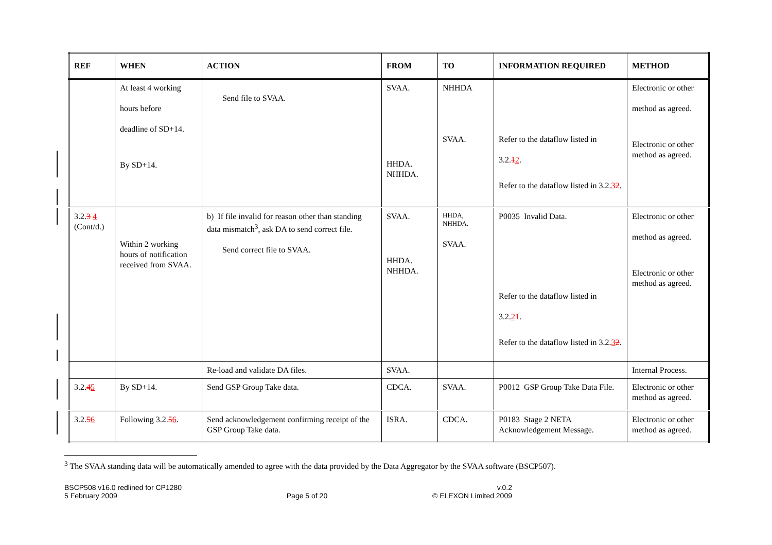| REF | WHEN | ACTION | FROM | TO | INFORMATION REQUIRED | METHOD |
| --- | --- | --- | --- | --- | --- | --- |
| | At least 4 working hours before deadline of SD+14. By SD+14. | Send file to SVAA. | SVAA. HHDA. NHHDA. | NHHDA SVAA. | Refer to the dataflow listed in 3.2. 1 2 . Refer to the dataflow listed in 3.2. 3 2 . | Electronic or other method as agreed. Electronic or other method as agreed. |
| 3.2. 3 4 (Cont/d.) | Within 2 working hours of notification received from SVAA. | b) If file invalid for reason other than standing data mismatch<sup>3</sup>, ask DA to send correct file. Send correct file to SVAA. | SVAA. HHDA. NHHDA. | HHDA, NHHDA. SVAA. | P0035 Invalid Data. Refer to the dataflow listed in 3.2. 2 1 . Refer to the dataflow listed in 3.2. 3 2 . | Electronic or other method as agreed. Electronic or other method as agreed. |
| | | Re-load and validate DA files. | SVAA. | | | Internal Process. |
| 3.2. 4 5 | By SD+14. | Send GSP Group Take data. | CDCA. | SVAA. | P0012 GSP Group Take Data File. | Electronic or other method as agreed. |
| 3.2. 5 6 | Following 3.2. 5 6 . | Send acknowledgement confirming receipt of the GSP Group Take data. | ISRA. | CDCA. | P0183 Stage 2 NETA Acknowledgement Message. | Electronic or other method as agreed. |
<sup>3</sup> The SVAA standing data will be automatically amended to agree with the data provided by the Data Aggregator by the SVAA software (BSCP507).
BSCP508 v16.0 redlined for CP1280
5 February 2009
Page 5 of 20 v.0.2
© ELEXON Limited 2009